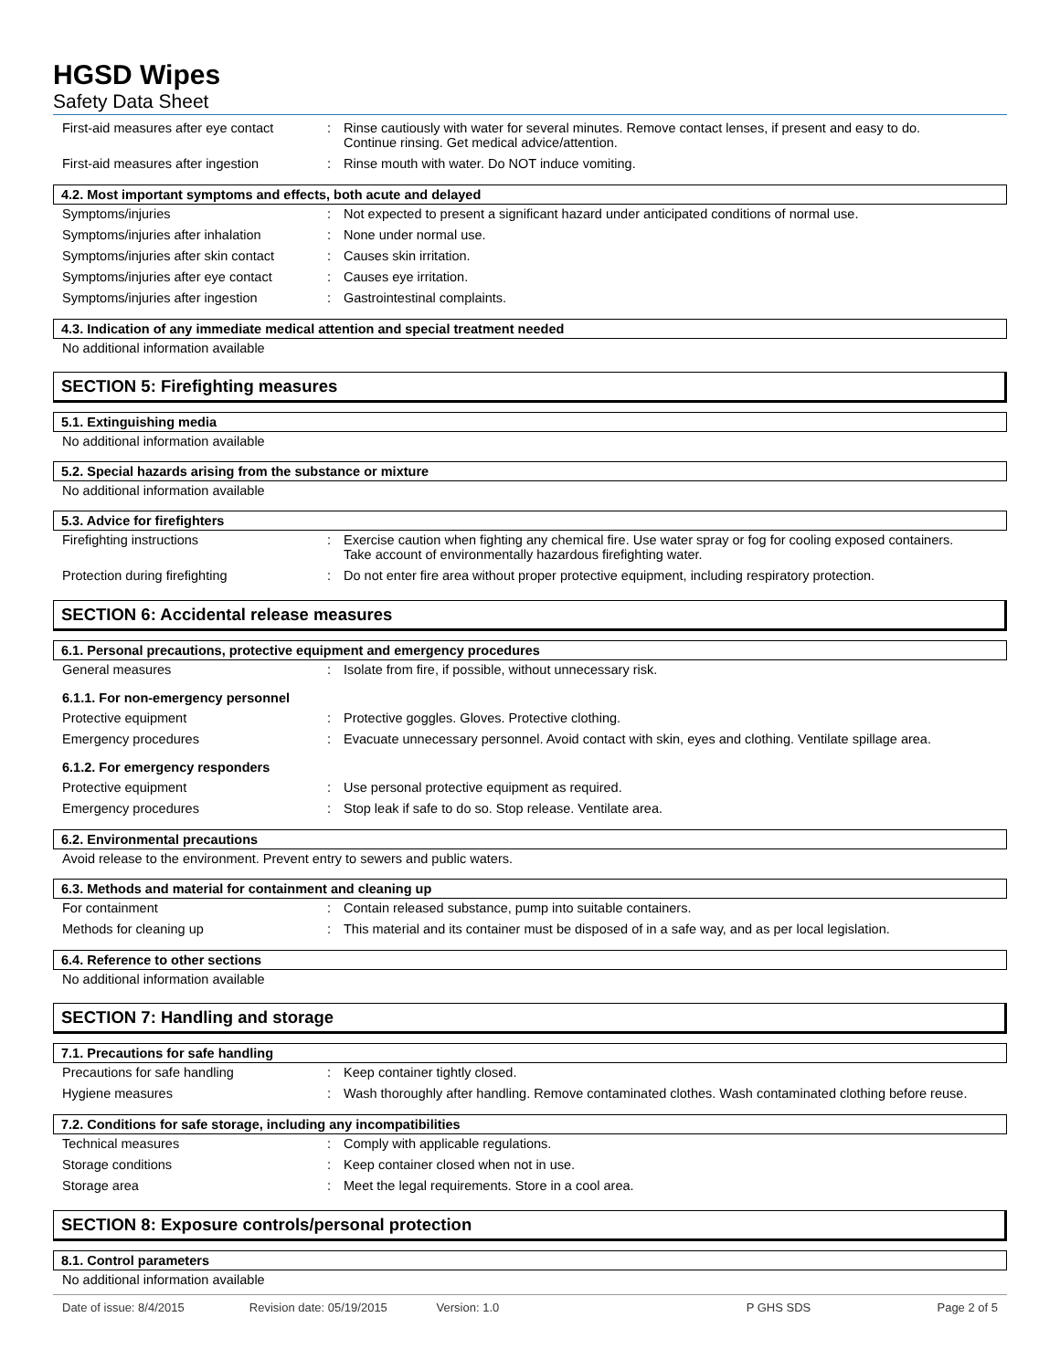HGSD Wipes
Safety Data Sheet
First-aid measures after eye contact
: Rinse cautiously with water for several minutes. Remove contact lenses, if present and easy to do. Continue rinsing. Get medical advice/attention.
First-aid measures after ingestion
: Rinse mouth with water. Do NOT induce vomiting.
4.2. Most important symptoms and effects, both acute and delayed
Symptoms/injuries : Not expected to present a significant hazard under anticipated conditions of normal use.
Symptoms/injuries after inhalation
: None under normal use.
Symptoms/injuries after skin contact
: Causes skin irritation.
Symptoms/injuries after eye contact
: Causes eye irritation.
Symptoms/injuries after ingestion : Gastrointestinal complaints.
4.3. Indication of any immediate medical attention and special treatment needed
No additional information available
SECTION 5: Firefighting measures
5.1. Extinguishing media
No additional information available
5.2. Special hazards arising from the substance or mixture
No additional information available
5.3. Advice for firefighters
Firefighting instructions : Exercise caution when fighting any chemical fire. Use water spray or fog for cooling exposed containers. Take account of environmentally hazardous firefighting water.
Protection during firefighting : Do not enter fire area without proper protective equipment, including respiratory protection.
SECTION 6: Accidental release measures
6.1. Personal precautions, protective equipment and emergency procedures
General measures : Isolate from fire, if possible, without unnecessary risk.
6.1.1. For non-emergency personnel
Protective equipment : Protective goggles. Gloves. Protective clothing.
Emergency procedures : Evacuate unnecessary personnel. Avoid contact with skin, eyes and clothing. Ventilate spillage area.
6.1.2. For emergency responders
Protective equipment : Use personal protective equipment as required.
Emergency procedures : Stop leak if safe to do so. Stop release. Ventilate area.
6.2. Environmental precautions
Avoid release to the environment. Prevent entry to sewers and public waters.
6.3. Methods and material for containment and cleaning up
For containment : Contain released substance, pump into suitable containers.
Methods for cleaning up : This material and its container must be disposed of in a safe way, and as per local legislation.
6.4. Reference to other sections
No additional information available
SECTION 7: Handling and storage
7.1. Precautions for safe handling
Precautions for safe handling : Keep container tightly closed.
Hygiene measures : Wash thoroughly after handling. Remove contaminated clothes. Wash contaminated clothing before reuse.
7.2. Conditions for safe storage, including any incompatibilities
Technical measures : Comply with applicable regulations.
Storage conditions : Keep container closed when not in use.
Storage area : Meet the legal requirements. Store in a cool area.
SECTION 8: Exposure controls/personal protection
8.1. Control parameters
No additional information available
Date of issue: 8/4/2015 Revision date: 05/19/2015 Version: 1.0 P GHS SDS Page 2 of 5